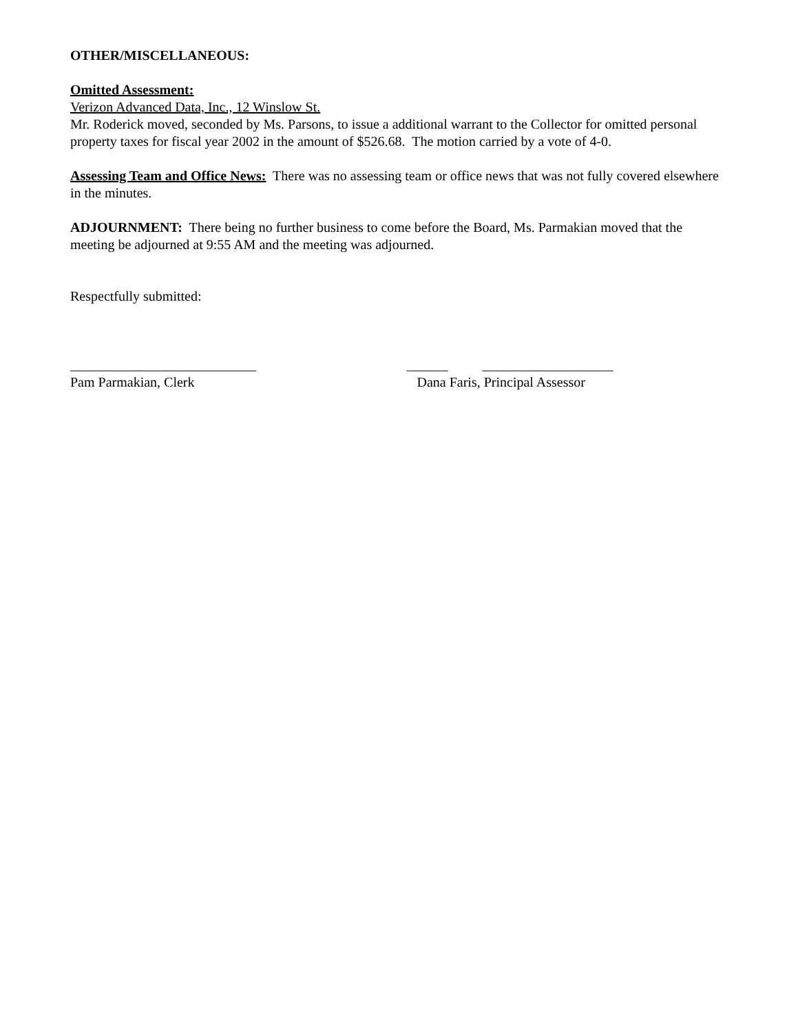OTHER/MISCELLANEOUS:
Omitted Assessment:
Verizon Advanced Data, Inc., 12 Winslow St.
Mr. Roderick moved, seconded by Ms. Parsons, to issue a additional warrant to the Collector for omitted personal property taxes for fiscal year 2002 in the amount of $526.68. The motion carried by a vote of 4-0.
Assessing Team and Office News: There was no assessing team or office news that was not fully covered elsewhere in the minutes.
ADJOURNMENT: There being no further business to come before the Board, Ms. Parmakian moved that the meeting be adjourned at 9:55 AM and the meeting was adjourned.
Respectfully submitted:
___________________________
Pam Parmakian, Clerk
______ ___________________
Dana Faris, Principal Assessor